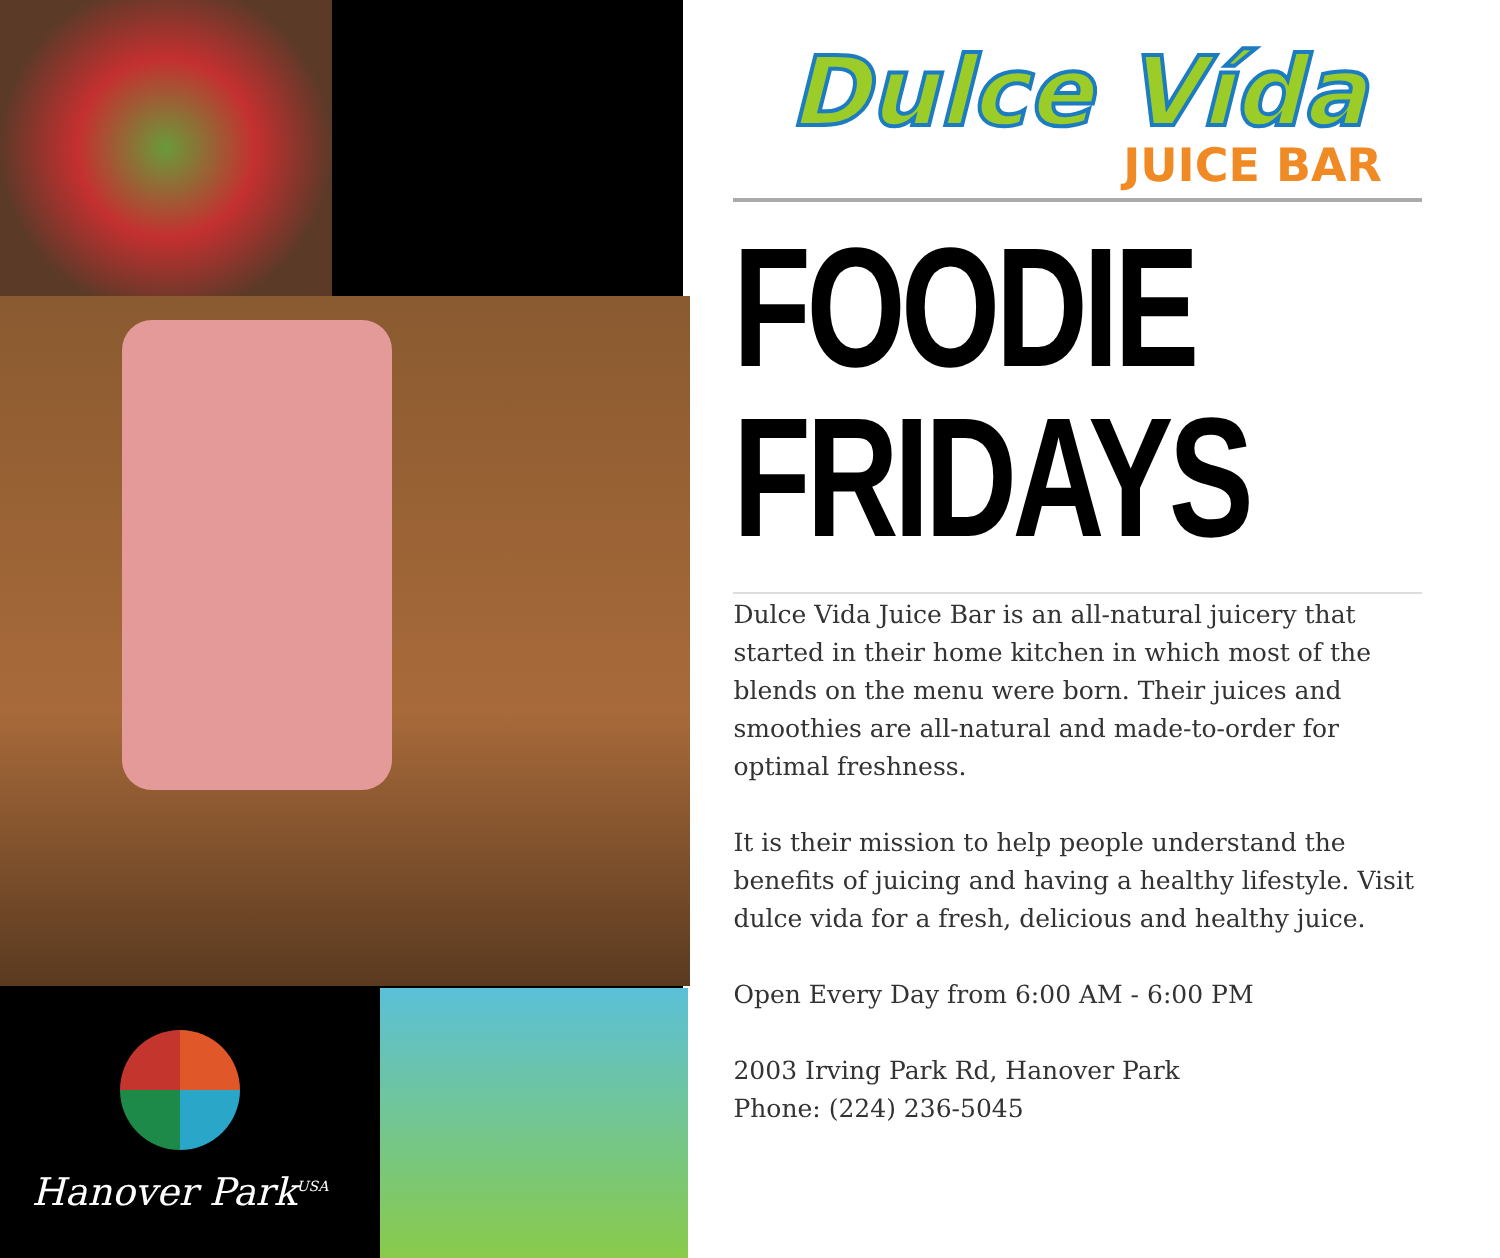Hanover Park<sup>USA</sup>
Dulce Vída
JUICE BAR
FOODIE
FRIDAYS
Dulce Vida Juice Bar is an all-natural juicery that started in their home kitchen in which most of the blends on the menu were born. Their juices and smoothies are all-natural and made-to-order for optimal freshness.
It is their mission to help people understand the benefits of juicing and having a healthy lifestyle. Visit dulce vida for a fresh, delicious and healthy juice.
Open Every Day from 6:00 AM - 6:00 PM
2003 Irving Park Rd, Hanover Park
Phone: (224) 236-5045